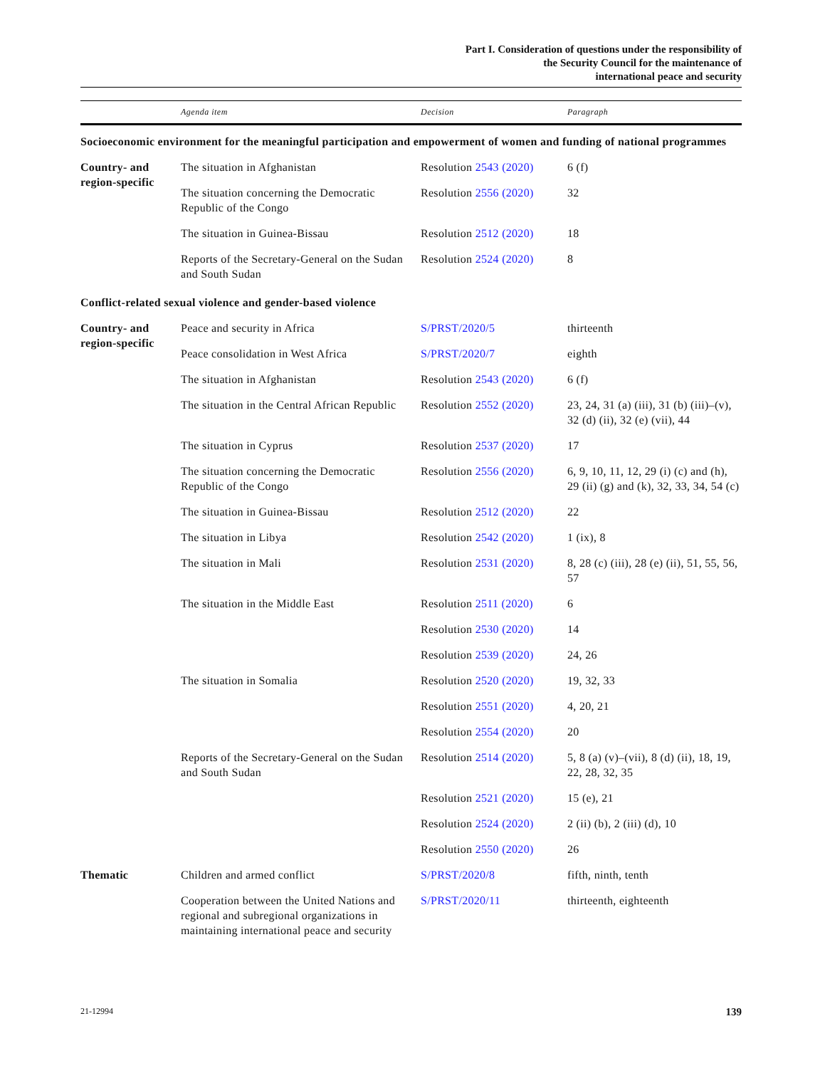Part I. Consideration of questions under the responsibility of
the Security Council for the maintenance of
international peace and security
| | Agenda item | Decision | Paragraph |
| --- | --- | --- | --- |
| Socioeconomic environment for the meaningful participation and empowerment of women and funding of national programmes | | | |
| Country- and region-specific | The situation in Afghanistan | Resolution 2543 (2020) | 6 (f) |
| | The situation concerning the Democratic Republic of the Congo | Resolution 2556 (2020) | 32 |
| | The situation in Guinea-Bissau | Resolution 2512 (2020) | 18 |
| | Reports of the Secretary-General on the Sudan and South Sudan | Resolution 2524 (2020) | 8 |
| Conflict-related sexual violence and gender-based violence | | | |
| Country- and region-specific | Peace and security in Africa | S/PRST/2020/5 | thirteenth |
| | Peace consolidation in West Africa | S/PRST/2020/7 | eighth |
| | The situation in Afghanistan | Resolution 2543 (2020) | 6 (f) |
| | The situation in the Central African Republic | Resolution 2552 (2020) | 23, 24, 31 (a) (iii), 31 (b) (iii)–(v), 32 (d) (ii), 32 (e) (vii), 44 |
| | The situation in Cyprus | Resolution 2537 (2020) | 17 |
| | The situation concerning the Democratic Republic of the Congo | Resolution 2556 (2020) | 6, 9, 10, 11, 12, 29 (i) (c) and (h), 29 (ii) (g) and (k), 32, 33, 34, 54 (c) |
| | The situation in Guinea-Bissau | Resolution 2512 (2020) | 22 |
| | The situation in Libya | Resolution 2542 (2020) | 1 (ix), 8 |
| | The situation in Mali | Resolution 2531 (2020) | 8, 28 (c) (iii), 28 (e) (ii), 51, 55, 56, 57 |
| | The situation in the Middle East | Resolution 2511 (2020) | 6 |
| | | Resolution 2530 (2020) | 14 |
| | | Resolution 2539 (2020) | 24, 26 |
| | The situation in Somalia | Resolution 2520 (2020) | 19, 32, 33 |
| | | Resolution 2551 (2020) | 4, 20, 21 |
| | | Resolution 2554 (2020) | 20 |
| | Reports of the Secretary-General on the Sudan and South Sudan | Resolution 2514 (2020) | 5, 8 (a) (v)–(vii), 8 (d) (ii), 18, 19, 22, 28, 32, 35 |
| | | Resolution 2521 (2020) | 15 (e), 21 |
| | | Resolution 2524 (2020) | 2 (ii) (b), 2 (iii) (d), 10 |
| | | Resolution 2550 (2020) | 26 |
| Thematic | Children and armed conflict | S/PRST/2020/8 | fifth, ninth, tenth |
| | Cooperation between the United Nations and regional and subregional organizations in maintaining international peace and security | S/PRST/2020/11 | thirteenth, eighteenth |
21-12994 139